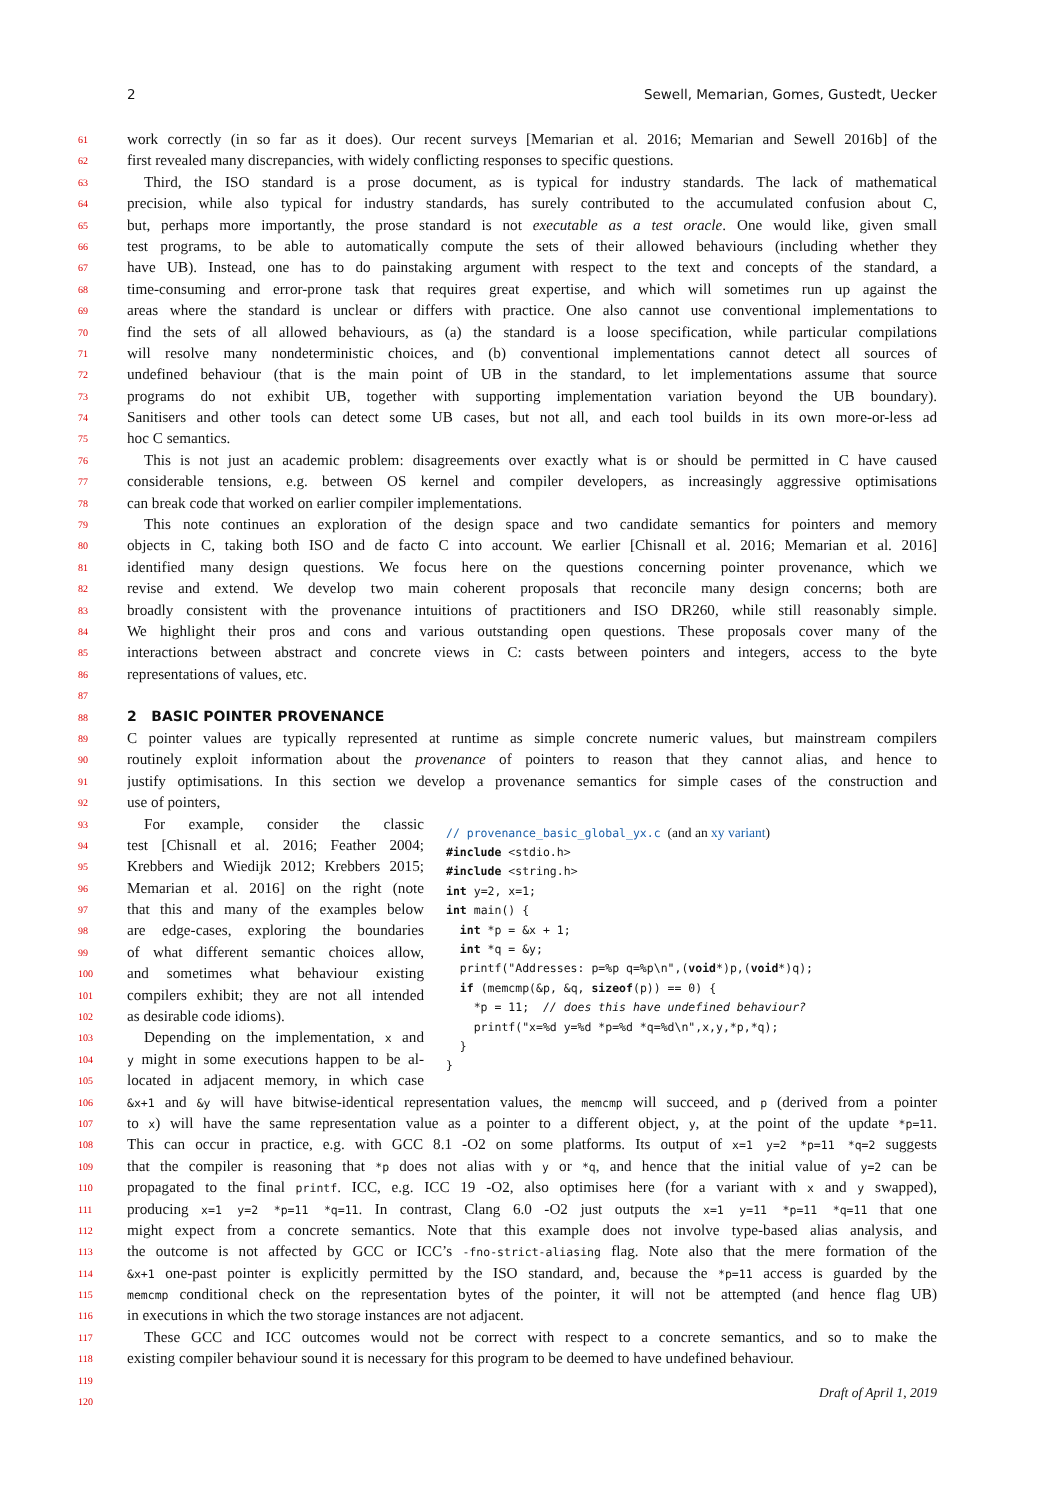2 Sewell, Memarian, Gomes, Gustedt, Uecker
61 work correctly (in so far as it does). Our recent surveys [Memarian et al. 2016; Memarian and Sewell 2016b] of the
62 first revealed many discrepancies, with widely conflicting responses to specific questions.
63 Third, the ISO standard is a prose document, as is typical for industry standards. The lack of mathematical
64 precision, while also typical for industry standards, has surely contributed to the accumulated confusion about C,
65 but, perhaps more importantly, the prose standard is not executable as a test oracle. One would like, given small
66 test programs, to be able to automatically compute the sets of their allowed behaviours (including whether they
67 have UB). Instead, one has to do painstaking argument with respect to the text and concepts of the standard, a
68 time-consuming and error-prone task that requires great expertise, and which will sometimes run up against the
69 areas where the standard is unclear or differs with practice. One also cannot use conventional implementations to
70 find the sets of all allowed behaviours, as (a) the standard is a loose specification, while particular compilations
71 will resolve many nondeterministic choices, and (b) conventional implementations cannot detect all sources of
72 undefined behaviour (that is the main point of UB in the standard, to let implementations assume that source
73 programs do not exhibit UB, together with supporting implementation variation beyond the UB boundary).
74 Sanitisers and other tools can detect some UB cases, but not all, and each tool builds in its own more-or-less ad
75 hoc C semantics.
76 This is not just an academic problem: disagreements over exactly what is or should be permitted in C have caused
77 considerable tensions, e.g. between OS kernel and compiler developers, as increasingly aggressive optimisations
78 can break code that worked on earlier compiler implementations.
79 This note continues an exploration of the design space and two candidate semantics for pointers and memory
80 objects in C, taking both ISO and de facto C into account. We earlier [Chisnall et al. 2016; Memarian et al. 2016]
81 identified many design questions. We focus here on the questions concerning pointer provenance, which we
82 revise and extend. We develop two main coherent proposals that reconcile many design concerns; both are
83 broadly consistent with the provenance intuitions of practitioners and ISO DR260, while still reasonably simple.
84 We highlight their pros and cons and various outstanding open questions. These proposals cover many of the
85 interactions between abstract and concrete views in C: casts between pointers and integers, access to the byte
86 representations of values, etc.
87
88
2 BASIC POINTER PROVENANCE
89 C pointer values are typically represented at runtime as simple concrete numeric values, but mainstream compilers
90 routinely exploit information about the provenance of pointers to reason that they cannot alias, and hence to
91 justify optimisations. In this section we develop a provenance semantics for simple cases of the construction and
92 use of pointers,
93 For example, consider the classic
94 test [Chisnall et al. 2016; Feather 2004;
95 Krebbers and Wiedijk 2012; Krebbers 2015;
96 Memarian et al. 2016] on the right (note
97 that this and many of the examples below
98 are edge-cases, exploring the boundaries
99 of what different semantic choices allow,
100 and sometimes what behaviour existing
101 compilers exhibit; they are not all intended
102 as desirable code idioms).
103 Depending on the implementation, x and
104 y might in some executions happen to be al-
105 located in adjacent memory, in which case
// provenance_basic_global_yx.c (and an xy variant) #include <stdio.h> #include <string.h> int y=2, x=1; int main() { int *p = &x + 1; int *q = &y; printf("Addresses: p=%p q=%p\n",(void*)p,(void*)q); if (memcmp(&p, &q, sizeof(p)) == 0) { *p = 11; // does this have undefined behaviour? printf("x=%d y=%d *p=%d *q=%d\n",x,y,*p,*q); } }
106 &x+1 and &y will have bitwise-identical representation values, the memcmp will succeed, and p (derived from a pointer
107 to x) will have the same representation value as a pointer to a different object, y, at the point of the update *p=11.
108 This can occur in practice, e.g. with GCC 8.1 -O2 on some platforms. Its output of x=1 y=2 *p=11 *q=2 suggests
109 that the compiler is reasoning that *p does not alias with y or *q, and hence that the initial value of y=2 can be
110 propagated to the final printf. ICC, e.g. ICC 19 -O2, also optimises here (for a variant with x and y swapped),
111 producing x=1 y=2 *p=11 *q=11. In contrast, Clang 6.0 -O2 just outputs the x=1 y=11 *p=11 *q=11 that one
112 might expect from a concrete semantics. Note that this example does not involve type-based alias analysis, and
113 the outcome is not affected by GCC or ICC’s -fno-strict-aliasing flag. Note also that the mere formation of the
114 &x+1 one-past pointer is explicitly permitted by the ISO standard, and, because the *p=11 access is guarded by the
115 memcmp conditional check on the representation bytes of the pointer, it will not be attempted (and hence flag UB)
116 in executions in which the two storage instances are not adjacent.
117 These GCC and ICC outcomes would not be correct with respect to a concrete semantics, and so to make the
118 existing compiler behaviour sound it is necessary for this program to be deemed to have undefined behaviour.
119
120 Draft of April 1, 2019